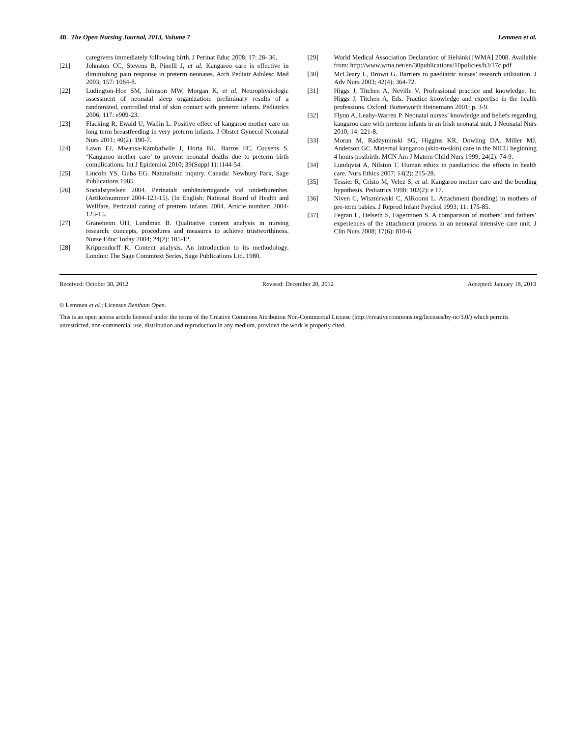48 The Open Nursing Journal, 2013, Volume 7 Lemmen et al.
caregivers immediately following birth. J Perinat Educ 2008; 17: 28- 36.
[21] Johnston CC, Stevens B, Pinelli J, et al. Kangaroo care is effective in diminishing pain response in preterm neonates. Arch Pediatr Adolesc Med 2003; 157: 1084-8.
[22] Ludington-Hoe SM, Johnson MW, Morgan K, et al. Neurophysiologic assessment of neonatal sleep organization: preliminary results of a randomized, controlled trial of skin contact with preterm infants. Pediatrics 2006; 117: e909-23.
[23] Flacking R, Ewald U, Wallin L. Positive effect of kangaroo mother care on long term breastfeeding in very preterm infants. J Obstet Gynecol Neonatal Nurs 2011; 40(2): 190-7.
[24] Lawn EJ, Mwansa-Kambafwile J, Horta BL, Barros FC, Cousens S. ‘Kangaroo mother care’ to prevent neonatal deaths due to preterm birth complications. Int J Epidemiol 2010; 39(Suppl 1): i144-54.
[25] Lincoln YS, Guba EG. Naturalistic inquiry. Canada: Newbury Park, Sage Publications 1985.
[26] Socialstyrelsen 2004. Perinatalt omhändertagande vid underburenhet. (Artikelnummer 2004-123-15). (In English: National Board of Health and Wellfare. Perinatal caring of pretrem infants 2004. Article number: 2004-123-15.
[27] Graneheim UH, Lundman B. Qualitative content analysis in nursing research: concepts, procedures and measures to achieve trustworthiness. Nurse Educ Today 2004; 24(2): 105-12.
[28] Krippendorff K. Content analysis. An introduction to its methodology. London: The Sage Commtext Series, Sage Publications Ltd. 1980.
[29] World Medical Association Declaration of Helsinki [WMA] 2008. Available from: http://www.wma.net/en/30publications/10policies/b3/17c.pdf
[30] McCleary L, Brown G. Barriers to paediatric nurses’ research utilization. J Adv Nurs 2003; 42(4): 364-72.
[31] Higgs J, Titchen A, Neville V. Professional practice and knowledge. In: Higgs J, Titchen A, Eds. Practice knowledge and expertise in the health professions. Oxford: Butterworth Heinemann 2001; p. 3-9.
[32] Flynn A, Leahy-Warren P. Neonatal nurses’ knowledge and beliefs regarding kangaroo care with preterm infants in an Irish neonatal unit. J Neonatal Nurs 2010; 14: 221-8.
[33] Moran M, Radzyminski SG, Higgins KR, Dowling DA, Miller MJ, Anderson GC. Maternal kangaroo (skin-to-skin) care in the NICU beginning 4 hours postbirth. MCN Am J Matern Child Nurs 1999; 24(2): 74-9.
[34] Lundqvist A, Nilstun T. Human ethics in paediatrics: the effects in health care. Nurs Ethics 2007; 14(2): 215-28.
[35] Tessier R, Cristo M, Velez S, et al. Kangaroo mother care and the bonding hypothesis. Pediatrics 1998; 102(2): e 17.
[36] Niven C, Wisznirwski C, AlRoomi L. Attachment (bonding) in mothers of pre-term babies. J Reprod Infant Psychol 1993; 11: 175-85.
[37] Fegran L, Helseth S, Fagermoen S. A comparison of mothers’ and fathers’ experiences of the attachment process in an neonatal intensive care unit. J Clin Nurs 2008; 17(6): 810-6.
Received: October 30, 2012 Revised: December 20, 2012 Accepted: January 18, 2013
© Lemmen et al.; Licensee Bentham Open.
This is an open access article licensed under the terms of the Creative Commons Attribution Non-Commercial License (http://creativecommons.org/licenses/by-nc/3.0/) which permits unrestricted, non-commercial use, distribution and reproduction in any medium, provided the work is properly cited.